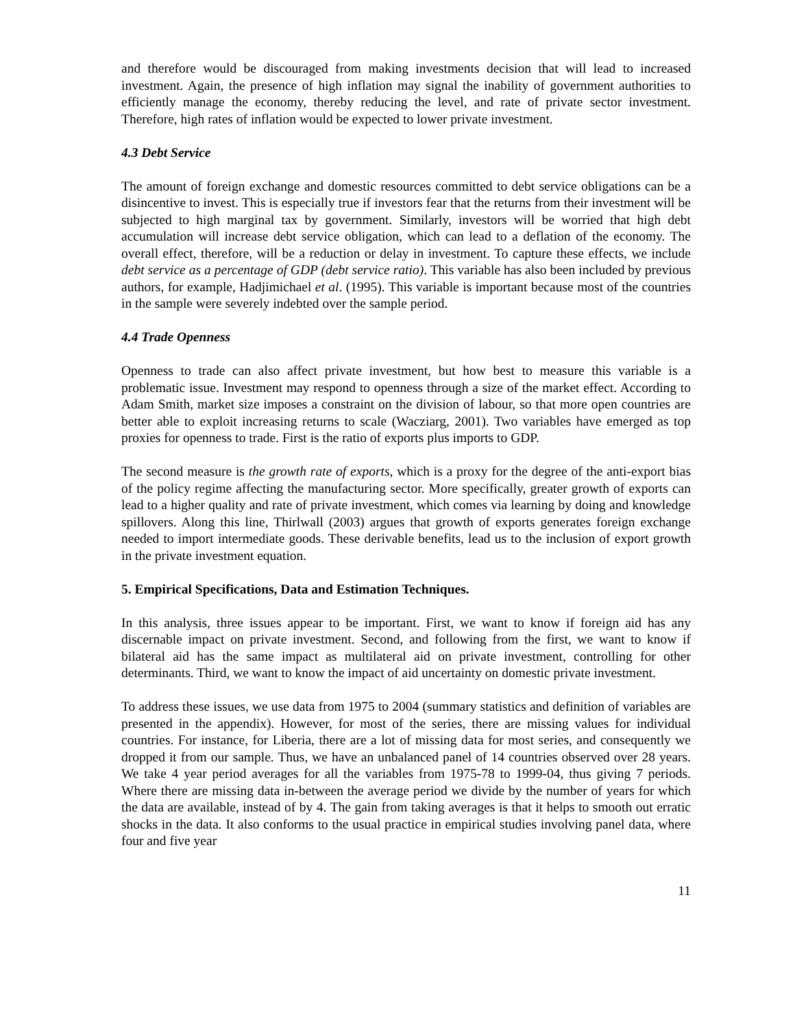and therefore would be discouraged from making investments decision that will lead to increased investment. Again, the presence of high inflation may signal the inability of government authorities to efficiently manage the economy, thereby reducing the level, and rate of private sector investment. Therefore, high rates of inflation would be expected to lower private investment.
4.3 Debt Service
The amount of foreign exchange and domestic resources committed to debt service obligations can be a disincentive to invest. This is especially true if investors fear that the returns from their investment will be subjected to high marginal tax by government. Similarly, investors will be worried that high debt accumulation will increase debt service obligation, which can lead to a deflation of the economy. The overall effect, therefore, will be a reduction or delay in investment. To capture these effects, we include debt service as a percentage of GDP (debt service ratio). This variable has also been included by previous authors, for example, Hadjimichael et al. (1995). This variable is important because most of the countries in the sample were severely indebted over the sample period.
4.4 Trade Openness
Openness to trade can also affect private investment, but how best to measure this variable is a problematic issue. Investment may respond to openness through a size of the market effect. According to Adam Smith, market size imposes a constraint on the division of labour, so that more open countries are better able to exploit increasing returns to scale (Wacziarg, 2001). Two variables have emerged as top proxies for openness to trade. First is the ratio of exports plus imports to GDP.
The second measure is the growth rate of exports, which is a proxy for the degree of the anti-export bias of the policy regime affecting the manufacturing sector. More specifically, greater growth of exports can lead to a higher quality and rate of private investment, which comes via learning by doing and knowledge spillovers. Along this line, Thirlwall (2003) argues that growth of exports generates foreign exchange needed to import intermediate goods. These derivable benefits, lead us to the inclusion of export growth in the private investment equation.
5. Empirical Specifications, Data and Estimation Techniques.
In this analysis, three issues appear to be important. First, we want to know if foreign aid has any discernable impact on private investment. Second, and following from the first, we want to know if bilateral aid has the same impact as multilateral aid on private investment, controlling for other determinants. Third, we want to know the impact of aid uncertainty on domestic private investment.
To address these issues, we use data from 1975 to 2004 (summary statistics and definition of variables are presented in the appendix). However, for most of the series, there are missing values for individual countries. For instance, for Liberia, there are a lot of missing data for most series, and consequently we dropped it from our sample. Thus, we have an unbalanced panel of 14 countries observed over 28 years. We take 4 year period averages for all the variables from 1975-78 to 1999-04, thus giving 7 periods. Where there are missing data in-between the average period we divide by the number of years for which the data are available, instead of by 4. The gain from taking averages is that it helps to smooth out erratic shocks in the data. It also conforms to the usual practice in empirical studies involving panel data, where four and five year
11